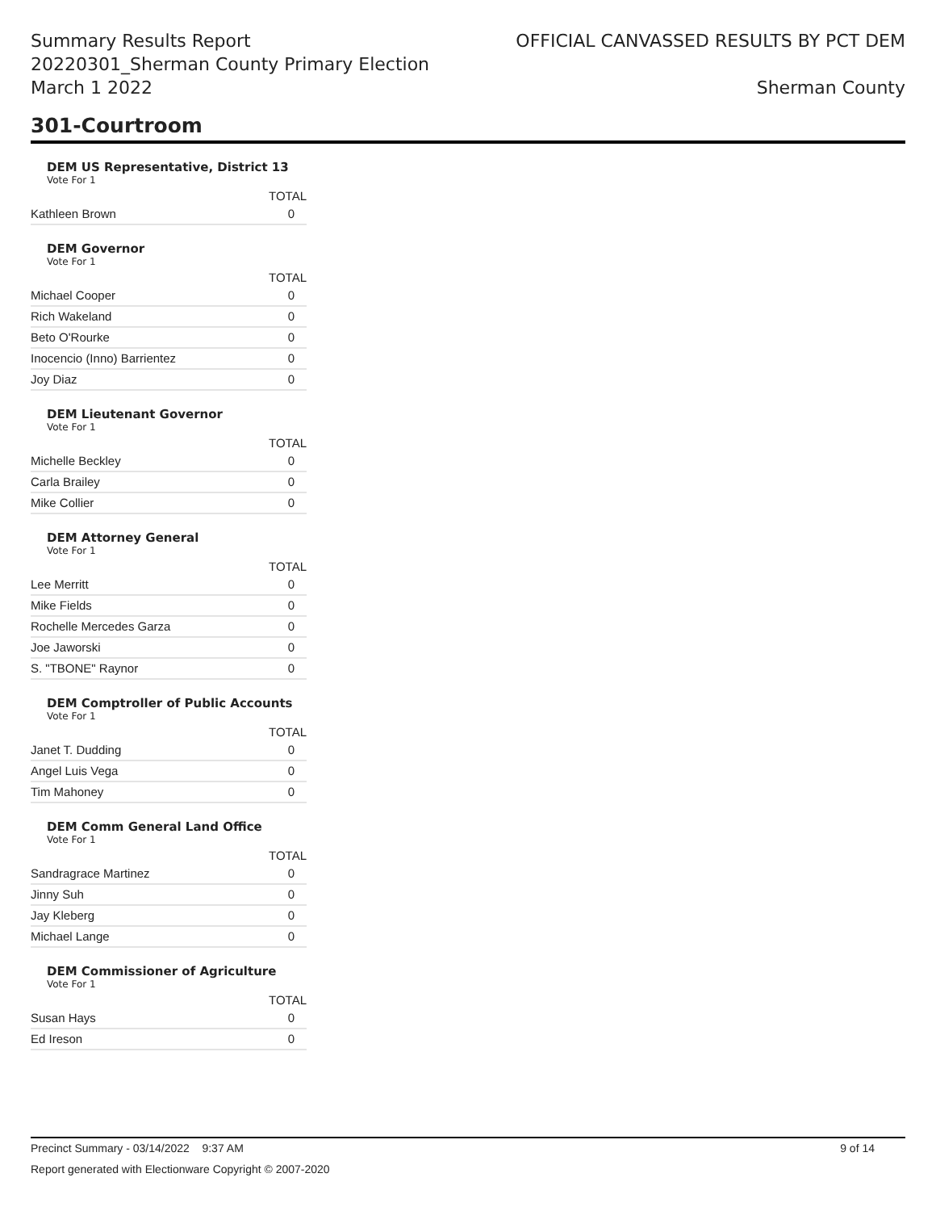Summary Results Report
20220301_Sherman County Primary Election
March 1 2022
OFFICIAL CANVASSED RESULTS BY PCT DEM
Sherman County
301-Courtroom
DEM US Representative, District 13
Vote For 1
| | TOTAL |
| --- | --- |
| Kathleen Brown | 0 |
DEM Governor
Vote For 1
| | TOTAL |
| --- | --- |
| Michael Cooper | 0 |
| Rich Wakeland | 0 |
| Beto O'Rourke | 0 |
| Inocencio (Inno) Barrientez | 0 |
| Joy Diaz | 0 |
DEM Lieutenant Governor
Vote For 1
| | TOTAL |
| --- | --- |
| Michelle Beckley | 0 |
| Carla Brailey | 0 |
| Mike Collier | 0 |
DEM Attorney General
Vote For 1
| | TOTAL |
| --- | --- |
| Lee Merritt | 0 |
| Mike Fields | 0 |
| Rochelle Mercedes Garza | 0 |
| Joe Jaworski | 0 |
| S. "TBONE" Raynor | 0 |
DEM Comptroller of Public Accounts
Vote For 1
| | TOTAL |
| --- | --- |
| Janet T. Dudding | 0 |
| Angel Luis Vega | 0 |
| Tim Mahoney | 0 |
DEM Comm General Land Office
Vote For 1
| | TOTAL |
| --- | --- |
| Sandragrace Martinez | 0 |
| Jinny Suh | 0 |
| Jay Kleberg | 0 |
| Michael Lange | 0 |
DEM Commissioner of Agriculture
Vote For 1
| | TOTAL |
| --- | --- |
| Susan Hays | 0 |
| Ed Ireson | 0 |
Precinct Summary - 03/14/2022 9:37 AM 9 of 14
Report generated with Electionware Copyright © 2007-2020